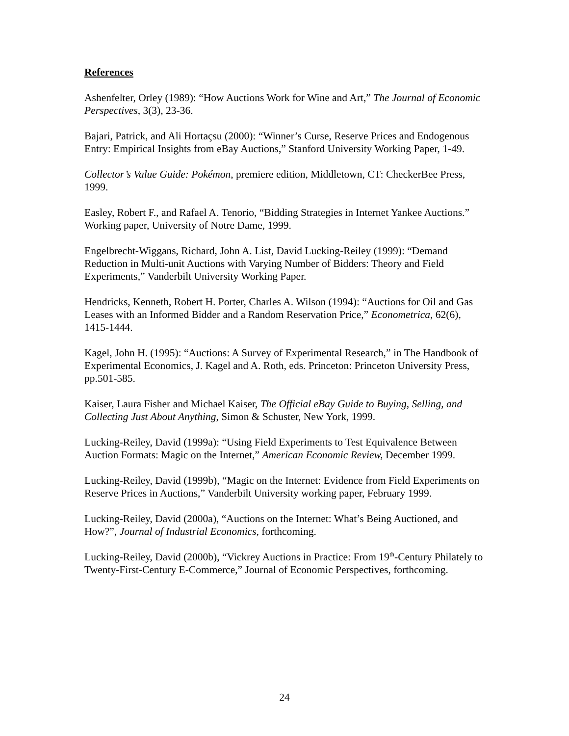References
Ashenfelter, Orley (1989): “How Auctions Work for Wine and Art,” The Journal of Economic Perspectives, 3(3), 23-36.
Bajari, Patrick, and Ali Hortaçsu (2000): “Winner’s Curse, Reserve Prices and Endogenous Entry: Empirical Insights from eBay Auctions,” Stanford University Working Paper, 1-49.
Collector’s Value Guide: Pokémon, premiere edition, Middletown, CT: CheckerBee Press, 1999.
Easley, Robert F., and Rafael A. Tenorio, “Bidding Strategies in Internet Yankee Auctions.” Working paper, University of Notre Dame, 1999.
Engelbrecht-Wiggans, Richard, John A. List, David Lucking-Reiley (1999): “Demand Reduction in Multi-unit Auctions with Varying Number of Bidders: Theory and Field Experiments,” Vanderbilt University Working Paper.
Hendricks, Kenneth, Robert H. Porter, Charles A. Wilson (1994): “Auctions for Oil and Gas Leases with an Informed Bidder and a Random Reservation Price,” Econometrica, 62(6), 1415-1444.
Kagel, John H. (1995): “Auctions: A Survey of Experimental Research,” in The Handbook of Experimental Economics, J. Kagel and A. Roth, eds. Princeton: Princeton University Press, pp.501-585.
Kaiser, Laura Fisher and Michael Kaiser, The Official eBay Guide to Buying, Selling, and Collecting Just About Anything, Simon & Schuster, New York, 1999.
Lucking-Reiley, David (1999a): “Using Field Experiments to Test Equivalence Between Auction Formats: Magic on the Internet,” American Economic Review, December 1999.
Lucking-Reiley, David (1999b), “Magic on the Internet: Evidence from Field Experiments on Reserve Prices in Auctions,” Vanderbilt University working paper, February 1999.
Lucking-Reiley, David (2000a), “Auctions on the Internet: What’s Being Auctioned, and How?”, Journal of Industrial Economics, forthcoming.
Lucking-Reiley, David (2000b), “Vickrey Auctions in Practice: From 19<sup>th</sup>-Century Philately to Twenty-First-Century E-Commerce,” Journal of Economic Perspectives, forthcoming.
24